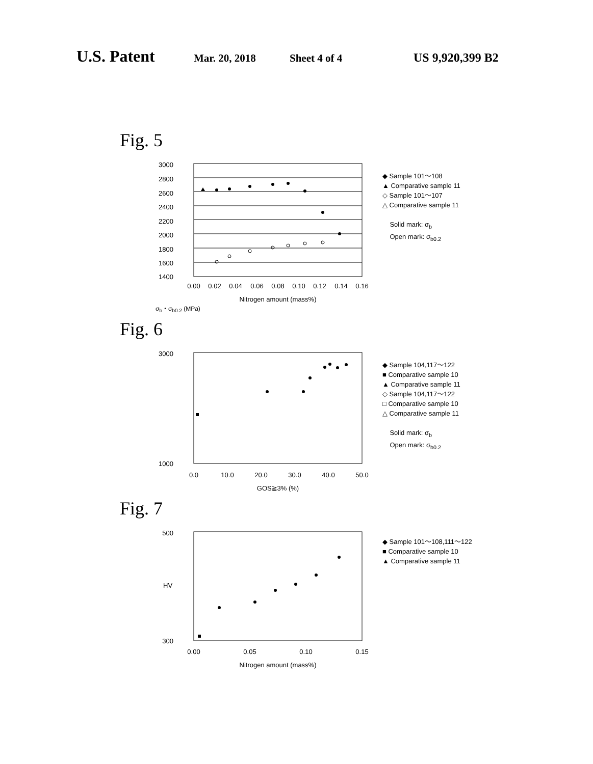U.S. Patent Mar. 20, 2018 Sheet 4 of 4 US 9,920,399 B2
Fig. 5
3000
2800
2600
2400
2200
2000
1800
1600
1400
0.00
0.02
0.04
0.06
0.08
0.10
0.12
0.14
0.16
Nitrogen amount (mass%)
◆ Sample 101～108
▲ Comparative sample 11
◇ Sample 101～107
△ Comparative sample 11
Solid mark: σ<sub>b</sub>
Open mark: σ<sub>b0.2</sub>
σ<sub>b</sub>・σ<sub>b0.2</sub> (MPa)
Fig. 6
3000
1000
0.0
10.0
20.0
30.0
40.0
50.0
GOS≧3% (%)
◆ Sample 104,117～122
■ Comparative sample 10
▲ Comparative sample 11
◇ Sample 104,117～122
□ Comparative sample 10
△ Comparative sample 11
Solid mark: σ<sub>b</sub>
Open mark: σ<sub>b0.2</sub>
Fig. 7
500
300
HV
0.00
0.05
0.10
0.15
Nitrogen amount (mass%)
◆ Sample 101～108,111～122
■ Comparative sample 10
▲ Comparative sample 11